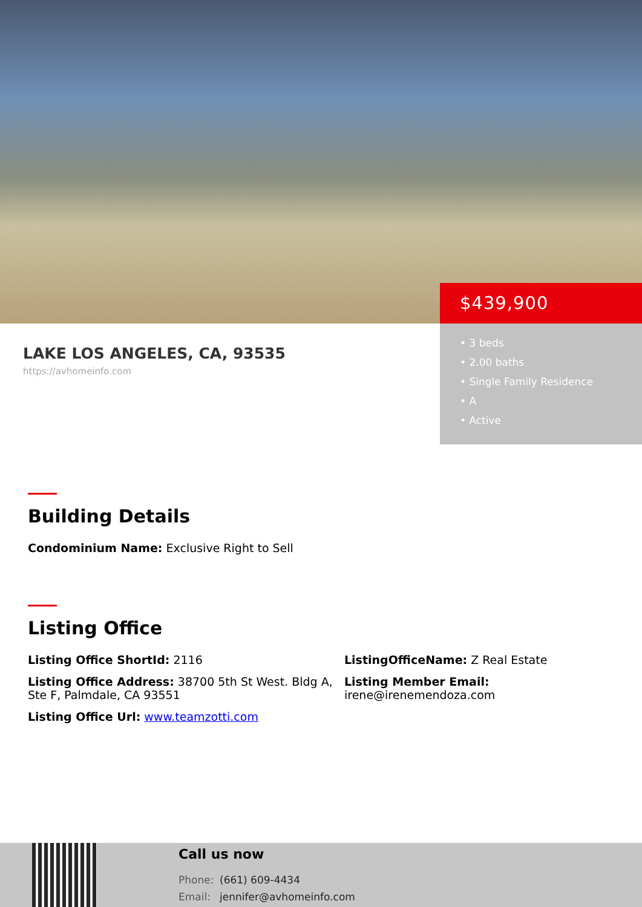$439,900
• 3 beds
• 2.00 baths
• Single Family Residence
• A
• Active
LAKE LOS ANGELES, CA, 93535
https://avhomeinfo.com
Building Details
Condominium Name: Exclusive Right to Sell
Listing Office
Listing Office ShortId: 2116
ListingOfficeName: Z Real Estate
Listing Office Address: 38700 5th St West. Bldg A, Ste F, Palmdale, CA 93551
Listing Member Email:
irene@irenemendoza.com
Listing Office Url: www.teamzotti.com
Call us now
Phone: (661) 609-4434
Email: jennifer@avhomeinfo.com